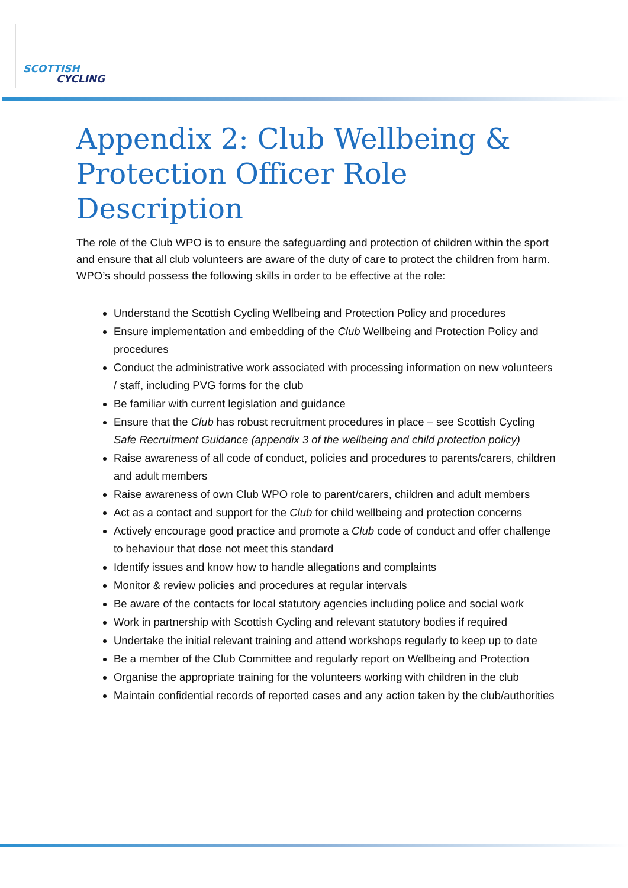SCOTTISH
CYCLING
Appendix 2: Club Wellbeing & Protection Officer Role Description
The role of the Club WPO is to ensure the safeguarding and protection of children within the sport and ensure that all club volunteers are aware of the duty of care to protect the children from harm. WPO’s should possess the following skills in order to be effective at the role:
Understand the Scottish Cycling Wellbeing and Protection Policy and procedures
Ensure implementation and embedding of the Club Wellbeing and Protection Policy and procedures
Conduct the administrative work associated with processing information on new volunteers / staff, including PVG forms for the club
Be familiar with current legislation and guidance
Ensure that the Club has robust recruitment procedures in place – see Scottish Cycling Safe Recruitment Guidance (appendix 3 of the wellbeing and child protection policy)
Raise awareness of all code of conduct, policies and procedures to parents/carers, children and adult members
Raise awareness of own Club WPO role to parent/carers, children and adult members
Act as a contact and support for the Club for child wellbeing and protection concerns
Actively encourage good practice and promote a Club code of conduct and offer challenge to behaviour that dose not meet this standard
Identify issues and know how to handle allegations and complaints
Monitor & review policies and procedures at regular intervals
Be aware of the contacts for local statutory agencies including police and social work
Work in partnership with Scottish Cycling and relevant statutory bodies if required
Undertake the initial relevant training and attend workshops regularly to keep up to date
Be a member of the Club Committee and regularly report on Wellbeing and Protection
Organise the appropriate training for the volunteers working with children in the club
Maintain confidential records of reported cases and any action taken by the club/authorities